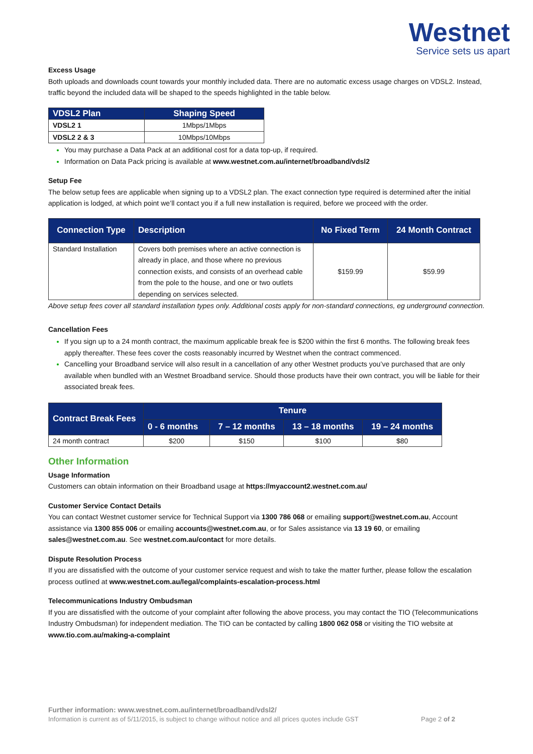Westnet
Service sets us apart
Excess Usage
Both uploads and downloads count towards your monthly included data. There are no automatic excess usage charges on VDSL2. Instead, traffic beyond the included data will be shaped to the speeds highlighted in the table below.
| VDSL2 Plan | Shaping Speed |
| --- | --- |
| VDSL2 1 | 1Mbps/1Mbps |
| VDSL2 2 & 3 | 10Mbps/10Mbps |
You may purchase a Data Pack at an additional cost for a data top-up, if required.
Information on Data Pack pricing is available at www.westnet.com.au/internet/broadband/vdsl2
Setup Fee
The below setup fees are applicable when signing up to a VDSL2 plan. The exact connection type required is determined after the initial application is lodged, at which point we’ll contact you if a full new installation is required, before we proceed with the order.
| Connection Type | Description | No Fixed Term | 24 Month Contract |
| --- | --- | --- | --- |
| Standard Installation | Covers both premises where an active connection is already in place, and those where no previous connection exists, and consists of an overhead cable from the pole to the house, and one or two outlets depending on services selected. | $159.99 | $59.99 |
Above setup fees cover all standard installation types only. Additional costs apply for non-standard connections, eg underground connection.
Cancellation Fees
If you sign up to a 24 month contract, the maximum applicable break fee is $200 within the first 6 months. The following break fees apply thereafter. These fees cover the costs reasonably incurred by Westnet when the contract commenced.
Cancelling your Broadband service will also result in a cancellation of any other Westnet products you’ve purchased that are only available when bundled with an Westnet Broadband service. Should those products have their own contract, you will be liable for their associated break fees.
| Contract Break Fees | Tenure | | | |
| --- | --- | --- | --- | --- |
| | 0 - 6 months | 7 – 12 months | 13 – 18 months | 19 – 24 months |
| 24 month contract | $200 | $150 | $100 | $80 |
Other Information
Usage Information
Customers can obtain information on their Broadband usage at https://myaccount2.westnet.com.au/
Customer Service Contact Details
You can contact Westnet customer service for Technical Support via 1300 786 068 or emailing support@westnet.com.au, Account assistance via 1300 855 006 or emailing accounts@westnet.com.au, or for Sales assistance via 13 19 60, or emailing sales@westnet.com.au. See westnet.com.au/contact for more details.
Dispute Resolution Process
If you are dissatisfied with the outcome of your customer service request and wish to take the matter further, please follow the escalation process outlined at www.westnet.com.au/legal/complaints-escalation-process.html
Telecommunications Industry Ombudsman
If you are dissatisfied with the outcome of your complaint after following the above process, you may contact the TIO (Telecommunications Industry Ombudsman) for independent mediation. The TIO can be contacted by calling 1800 062 058 or visiting the TIO website at www.tio.com.au/making-a-complaint
Further information: www.westnet.com.au/internet/broadband/vdsl2/
Information is current as of 5/11/2015, is subject to change without notice and all prices quotes include GST Page 2 of 2